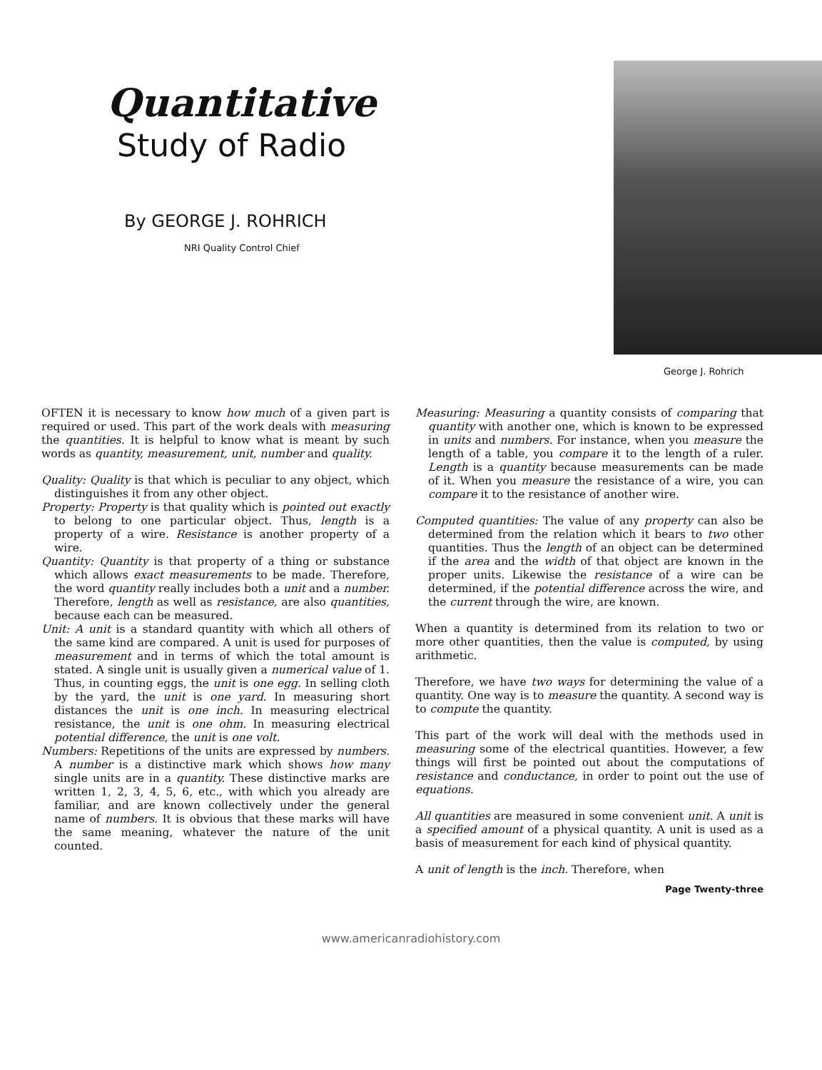Quantitative
Study of Radio
By GEORGE J. ROHRICH
NRI Quality Control Chief
George J. Rohrich
OFTEN it is necessary to know how much of a given part is required or used. This part of the work deals with measuring the quantities. It is helpful to know what is meant by such words as quantity, measurement, unit, number and quality.
Quality: Quality is that which is peculiar to any object, which distinguishes it from any other object.
Property: Property is that quality which is pointed out exactly to belong to one particular object. Thus, length is a property of a wire. Resistance is another property of a wire.
Quantity: Quantity is that property of a thing or substance which allows exact measurements to be made. Therefore, the word quantity really includes both a unit and a number. Therefore, length as well as resistance, are also quantities, because each can be measured.
Unit: A unit is a standard quantity with which all others of the same kind are compared. A unit is used for purposes of measurement and in terms of which the total amount is stated. A single unit is usually given a numerical value of 1. Thus, in counting eggs, the unit is one egg. In selling cloth by the yard, the unit is one yard. In measuring short distances the unit is one inch. In measuring electrical resistance, the unit is one ohm. In measuring electrical potential difference, the unit is one volt.
Numbers: Repetitions of the units are expressed by numbers. A number is a distinctive mark which shows how many single units are in a quantity. These distinctive marks are written 1, 2, 3, 4, 5, 6, etc., with which you already are familiar, and are known collectively under the general name of numbers. It is obvious that these marks will have the same meaning, whatever the nature of the unit counted.
Measuring: Measuring a quantity consists of comparing that quantity with another one, which is known to be expressed in units and numbers. For instance, when you measure the length of a table, you compare it to the length of a ruler. Length is a quantity because measurements can be made of it. When you measure the resistance of a wire, you can compare it to the resistance of another wire.
Computed quantities: The value of any property can also be determined from the relation which it bears to two other quantities. Thus the length of an object can be determined if the area and the width of that object are known in the proper units. Likewise the resistance of a wire can be determined, if the potential difference across the wire, and the current through the wire, are known.
When a quantity is determined from its relation to two or more other quantities, then the value is computed, by using arithmetic.
Therefore, we have two ways for determining the value of a quantity. One way is to measure the quantity. A second way is to compute the quantity.
This part of the work will deal with the methods used in measuring some of the electrical quantities. However, a few things will first be pointed out about the computations of resistance and conductance, in order to point out the use of equations.
All quantities are measured in some convenient unit. A unit is a specified amount of a physical quantity. A unit is used as a basis of measurement for each kind of physical quantity.
A unit of length is the inch. Therefore, when
Page Twenty-three
www.americanradiohistory.com